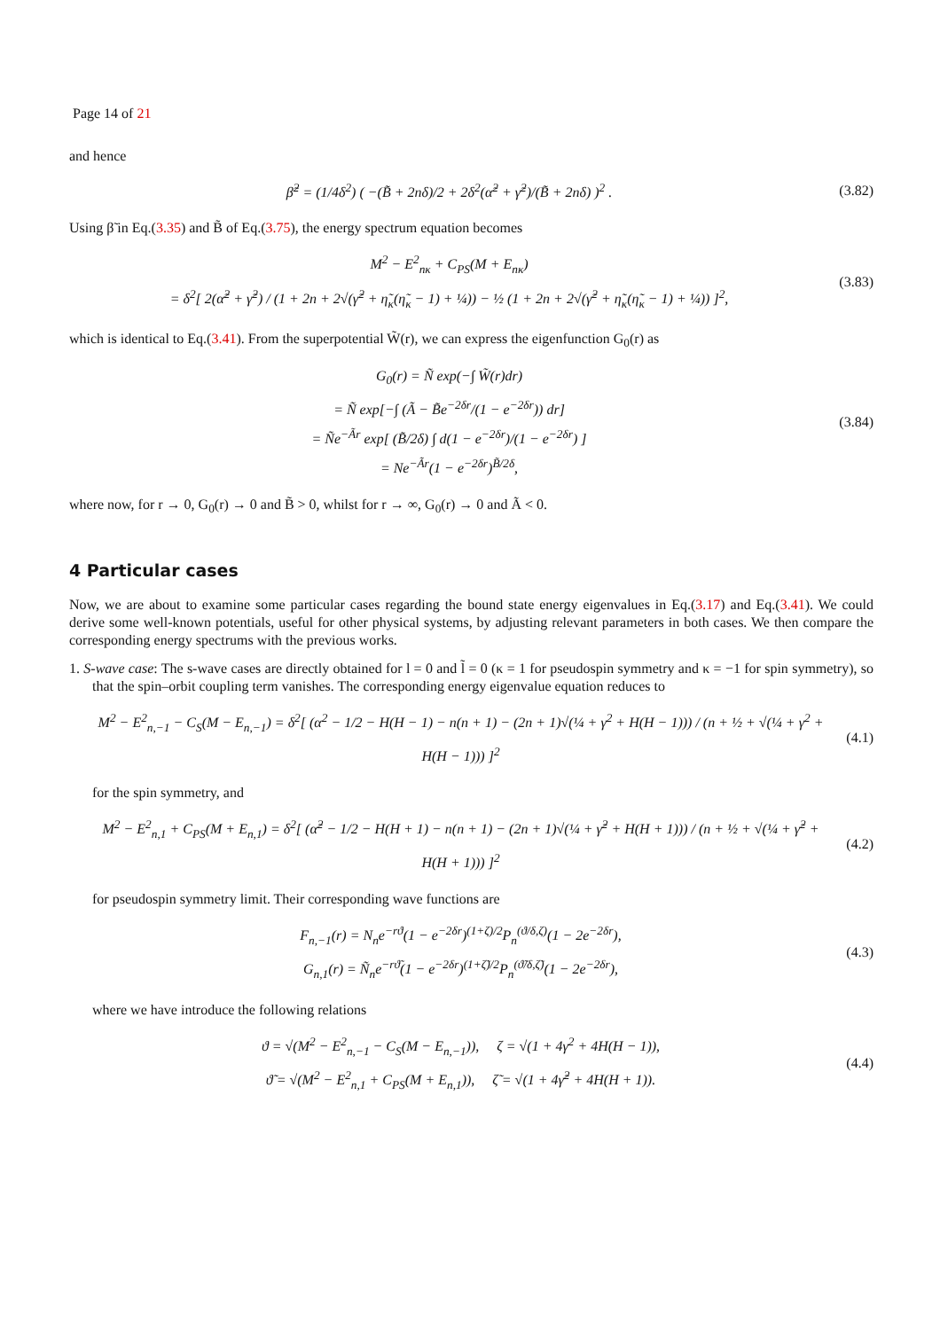Page 14 of 21
and hence
β̃<sup>2</sup> = (1/4δ<sup>2</sup>) ( −(B̃ + 2nδ)/2 + 2δ<sup>2</sup>(α̃<sup>2</sup> + γ̃<sup>2</sup>)/(B̃ + 2nδ) )<sup>2</sup> .
(3.82)
Using β̃ in Eq.(3.35) and B̃ of Eq.(3.75), the energy spectrum equation becomes
M<sup>2</sup> − E<sup>2</sup><sub>nκ</sub> + C<sub>PS</sub>(M + E<sub>nκ</sub>)
= δ<sup>2</sup>[ 2(α̃<sup>2</sup> + γ̃<sup>2</sup>) / (1 + 2n + 2√(γ̃<sup>2</sup> + η̃<sub>κ</sub>(η̃<sub>κ</sub> − 1) + ¼)) − ½ (1 + 2n + 2√(γ̃<sup>2</sup> + η̃<sub>κ</sub>(η̃<sub>κ</sub> − 1) + ¼)) ]<sup>2</sup>,
(3.83)
which is identical to Eq.(3.41). From the superpotential W̃(r), we can express the eigenfunction G<sub>0</sub>(r) as
G<sub>0</sub>(r) = Ñ exp(−∫ W̃(r)dr)
= Ñ exp[−∫ (Ã − B̃e<sup>−2δr</sup>/(1 − e<sup>−2δr</sup>)) dr]
= Ñe<sup>−Ãr</sup> exp[ (B̃/2δ) ∫ d(1 − e<sup>−2δr</sup>)/(1 − e<sup>−2δr</sup>) ]
= Ne<sup>−Ãr</sup>(1 − e<sup>−2δr</sup>)<sup>B̃/2δ</sup>,
(3.84)
where now, for r → 0, G<sub>0</sub>(r) → 0 and B̃ > 0, whilst for r → ∞, G<sub>0</sub>(r) → 0 and Ã < 0.
4 Particular cases
Now, we are about to examine some particular cases regarding the bound state energy eigenvalues in Eq.(3.17) and Eq.(3.41). We could derive some well-known potentials, useful for other physical systems, by adjusting relevant parameters in both cases. We then compare the corresponding energy spectrums with the previous works.
1. S-wave case: The s-wave cases are directly obtained for l = 0 and l̃ = 0 (κ = 1 for pseudospin symmetry and κ = −1 for spin symmetry), so that the spin–orbit coupling term vanishes. The corresponding energy eigenvalue equation reduces to
M<sup>2</sup> − E<sup>2</sup><sub>n,−1</sub> − C<sub>S</sub>(M − E<sub>n,−1</sub>) = δ<sup>2</sup>[ (α<sup>2</sup> − 1/2 − H(H − 1) − n(n + 1) − (2n + 1)√(¼ + γ<sup>2</sup> + H(H − 1))) / (n + ½ + √(¼ + γ<sup>2</sup> + H(H − 1))) ]<sup>2</sup>
(4.1)
for the spin symmetry, and
M<sup>2</sup> − E<sup>2</sup><sub>n,1</sub> + C<sub>PS</sub>(M + E<sub>n,1</sub>) = δ<sup>2</sup>[ (α̃<sup>2</sup> − 1/2 − H(H + 1) − n(n + 1) − (2n + 1)√(¼ + γ̃<sup>2</sup> + H(H + 1))) / (n + ½ + √(¼ + γ̃<sup>2</sup> + H(H + 1))) ]<sup>2</sup>
(4.2)
for pseudospin symmetry limit. Their corresponding wave functions are
F<sub>n,−1</sub>(r) = N<sub>n</sub>e<sup>−rϑ</sup>(1 − e<sup>−2δr</sup>)<sup>(1+ζ)/2</sup>P<sub>n</sub><sup>(ϑ/δ,ζ)</sup>(1 − 2e<sup>−2δr</sup>),
G<sub>n,1</sub>(r) = Ñ<sub>n</sub>e<sup>−rϑ̃</sup>(1 − e<sup>−2δr</sup>)<sup>(1+ζ̃)/2</sup>P<sub>n</sub><sup>(ϑ̃/δ,ζ̃)</sup>(1 − 2e<sup>−2δr</sup>),
(4.3)
where we have introduce the following relations
ϑ = √(M<sup>2</sup> − E<sup>2</sup><sub>n,−1</sub> − C<sub>S</sub>(M − E<sub>n,−1</sub>)), ζ = √(1 + 4γ<sup>2</sup> + 4H(H − 1)),
ϑ̃ = √(M<sup>2</sup> − E<sup>2</sup><sub>n,1</sub> + C<sub>PS</sub>(M + E<sub>n,1</sub>)), ζ̃ = √(1 + 4γ̃<sup>2</sup> + 4H(H + 1)).
(4.4)